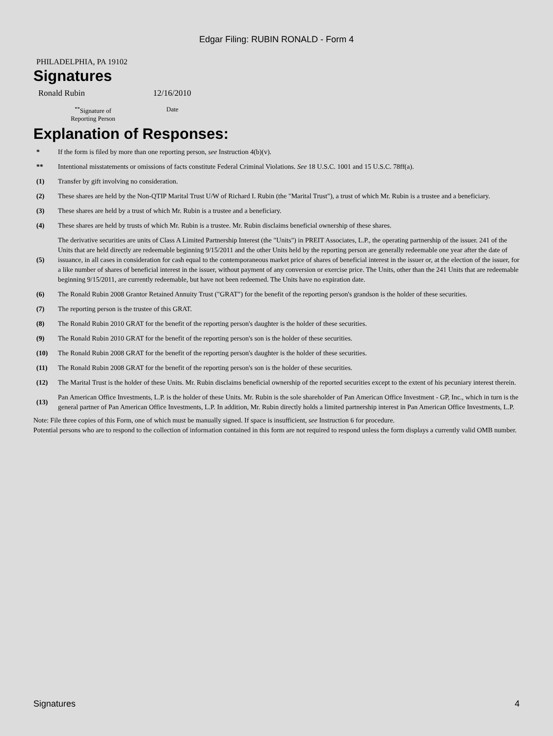Edgar Filing: RUBIN RONALD - Form 4
PHILADELPHIA, PA 19102
Signatures
| Ronald Rubin | 12/16/2010 |
| <sup>**</sup> Signature of Reporting Person | Date |
Explanation of Responses:
| * | If the form is filed by more than one reporting person, see Instruction 4(b)(v). |
| ** | Intentional misstatements or omissions of facts constitute Federal Criminal Violations. See 18 U.S.C. 1001 and 15 U.S.C. 78ff(a). |
| (1) | Transfer by gift involving no consideration. |
| (2) | These shares are held by the Non-QTIP Marital Trust U/W of Richard I. Rubin (the "Marital Trust"), a trust of which Mr. Rubin is a trustee and a beneficiary. |
| (3) | These shares are held by a trust of which Mr. Rubin is a trustee and a beneficiary. |
| (4) | These shares are held by trusts of which Mr. Rubin is a trustee. Mr. Rubin disclaims beneficial ownership of these shares. |
| (5) | The derivative securities are units of Class A Limited Partnership Interest (the "Units") in PREIT Associates, L.P., the operating partnership of the issuer. 241 of the Units that are held directly are redeemable beginning 9/15/2011 and the other Units held by the reporting person are generally redeemable one year after the date of issuance, in all cases in consideration for cash equal to the contemporaneous market price of shares of beneficial interest in the issuer or, at the election of the issuer, for a like number of shares of beneficial interest in the issuer, without payment of any conversion or exercise price. The Units, other than the 241 Units that are redeemable beginning 9/15/2011, are currently redeemable, but have not been redeemed. The Units have no expiration date. |
| (6) | The Ronald Rubin 2008 Grantor Retained Annuity Trust ("GRAT") for the benefit of the reporting person's grandson is the holder of these securities. |
| (7) | The reporting person is the trustee of this GRAT. |
| (8) | The Ronald Rubin 2010 GRAT for the benefit of the reporting person's daughter is the holder of these securities. |
| (9) | The Ronald Rubin 2010 GRAT for the benefit of the reporting person's son is the holder of these securities. |
| (10) | The Ronald Rubin 2008 GRAT for the benefit of the reporting person's daughter is the holder of these securities. |
| (11) | The Ronald Rubin 2008 GRAT for the benefit of the reporting person's son is the holder of these securities. |
| (12) | The Marital Trust is the holder of these Units. Mr. Rubin disclaims beneficial ownership of the reported securities except to the extent of his pecuniary interest therein. |
| (13) | Pan American Office Investments, L.P. is the holder of these Units. Mr. Rubin is the sole shareholder of Pan American Office Investment - GP, Inc., which in turn is the general partner of Pan American Office Investments, L.P. In addition, Mr. Rubin directly holds a limited partnership interest in Pan American Office Investments, L.P. |
Note: File three copies of this Form, one of which must be manually signed. If space is insufficient, see Instruction 6 for procedure.
Potential persons who are to respond to the collection of information contained in this form are not required to respond unless the form displays a currently valid OMB number.
Signatures 4